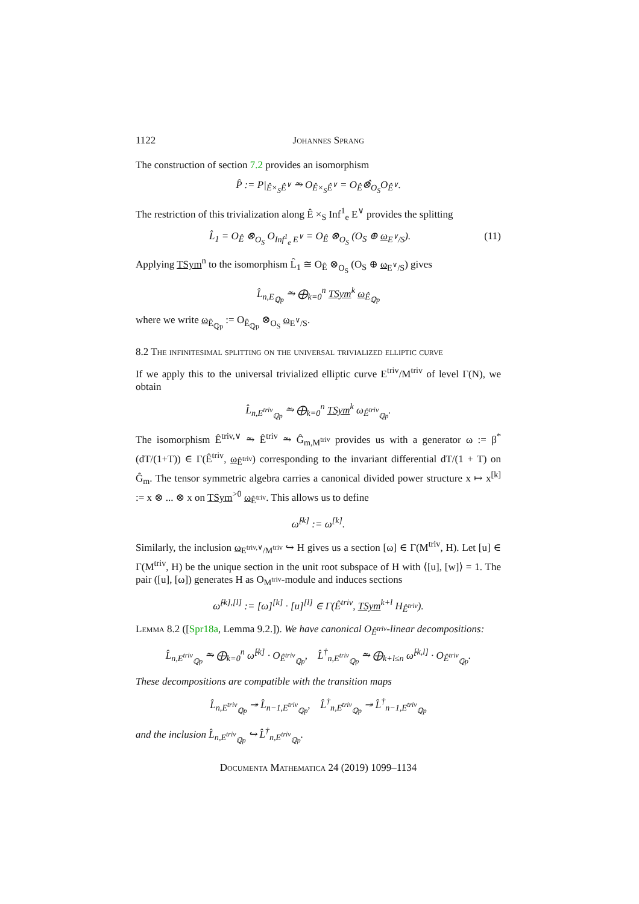1122 Johannes Sprang
The construction of section 7.2 provides an isomorphism
P̂ := P|<sub>Ê×<sub>S</sub>Ê<sup>∨</sup></sub> ⥲ O<sub>Ê×<sub>S</sub>Ê<sup>∨</sup></sub> = O<sub>Ê</sub>⊗̂<sub>O<sub>S</sub></sub>O<sub>Ê<sup>∨</sup></sub>.
The restriction of this trivialization along Ê ×<sub>S</sub> Inf<sup>1</sup><sub>e</sub> E<sup>∨</sup> provides the splitting
L̂<sub>1</sub> = O<sub>Ê</sub> ⊗<sub>O<sub>S</sub></sub> O<sub>Inf<sup>1</sup><sub>e</sub> E<sup>∨</sup></sub> = O<sub>Ê</sub> ⊗<sub>O<sub>S</sub></sub> (O<sub>S</sub> ⊕ ω<sub>E<sup>∨</sup>/S</sub>). (11)
Applying TSym<sup>n</sup> to the isomorphism L̂<sub>1</sub> ≅ O<sub>Ê</sub> ⊗<sub>O<sub>S</sub></sub> (O<sub>S</sub> ⊕ ω<sub>E<sup>∨</sup>/S</sub>) gives
L̂<sub>n,E<sub>ℚp</sub></sub> ⥲ ⨁<sub>k=0</sub><sup>n</sup> TSym<sup>k</sup> ω<sub>Ê<sub>ℚp</sub></sub>
where we write ω<sub>Ê<sub>ℚp</sub></sub> := O<sub>Ê<sub>ℚp</sub></sub> ⊗<sub>O<sub>S</sub></sub> ω<sub>E<sup>∨</sup>/S</sub>.
8.2 The infinitesimal splitting on the universal trivialized elliptic curve
If we apply this to the universal trivialized elliptic curve E<sup>triv</sup>/M<sup>triv</sup> of level Γ(N), we obtain
L̂<sub>n,E<sup>triv</sup><sub>ℚp</sub></sub> ⥲ ⨁<sub>k=0</sub><sup>n</sup> TSym<sup>k</sup> ω<sub>Ê<sup>triv</sup><sub>ℚp</sub></sub>.
The isomorphism Ê<sup>triv,∨</sup> ⥲ Ê<sup>triv</sup> ⥲ Ĝ<sub>m,M<sup>triv</sup></sub> provides us with a generator ω := β<sup>*</sup>(dT/(1+T)) ∈ Γ(Ê<sup>triv</sup>, ω<sub>Ê<sup>triv</sup></sub>) corresponding to the invariant differential dT/(1 + T) on Ĝ<sub>m</sub>. The tensor symmetric algebra carries a canonical divided power structure x ↦ x<sup>[k]</sup> := x ⊗ ... ⊗ x on TSym<sup>>0</sup> ω<sub>Ê<sup>triv</sup></sub>. This allows us to define
ω̂<sup>[k]</sup> := ω<sup>[k]</sup>.
Similarly, the inclusion ω<sub>E<sup>triv,∨</sup>/M<sup>triv</sup></sub> ↪ H gives us a section [ω] ∈ Γ(M<sup>triv</sup>, H). Let [u] ∈ Γ(M<sup>triv</sup>, H) be the unique section in the unit root subspace of H with ⟨[u], [w]⟩ = 1. The pair ([u], [ω]) generates H as O<sub>M<sup>triv</sup></sub>-module and induces sections
ω̂<sup>[k],[l]</sup> := [ω]<sup>[k]</sup> · [u]<sup>[l]</sup> ∈ Γ(Ê<sup>triv</sup>, TSym<sup>k+l</sup> H<sub>Ê<sup>triv</sup></sub>).
Lemma 8.2 ([Spr18a, Lemma 9.2.]). We have canonical O<sub>Ê<sup>triv</sup></sub>-linear decompositions:
L̂<sub>n,E<sup>triv</sup><sub>ℚp</sub></sub> ⥲ ⨁<sub>k=0</sub><sup>n</sup> ω̂<sup>[k]</sup> · O<sub>Ê<sup>triv</sup><sub>ℚp</sub></sub>, L̂<sup>†</sup><sub>n,E<sup>triv</sup><sub>ℚp</sub></sub> ⥲ ⨁<sub>k+l≤n</sub> ω̂<sup>[k,l]</sup> · O<sub>Ê<sup>triv</sup><sub>ℚp</sub></sub>.
These decompositions are compatible with the transition maps
L̂<sub>n,E<sup>triv</sup><sub>ℚp</sub></sub> ↠ L̂<sub>n−1,E<sup>triv</sup><sub>ℚp</sub></sub>, L̂<sup>†</sup><sub>n,E<sup>triv</sup><sub>ℚp</sub></sub> ↠ L̂<sup>†</sup><sub>n−1,E<sup>triv</sup><sub>ℚp</sub></sub>
and the inclusion L̂<sub>n,E<sup>triv</sup><sub>ℚp</sub></sub> ↪ L̂<sup>†</sup><sub>n,E<sup>triv</sup><sub>ℚp</sub></sub>.
Documenta Mathematica 24 (2019) 1099–1134